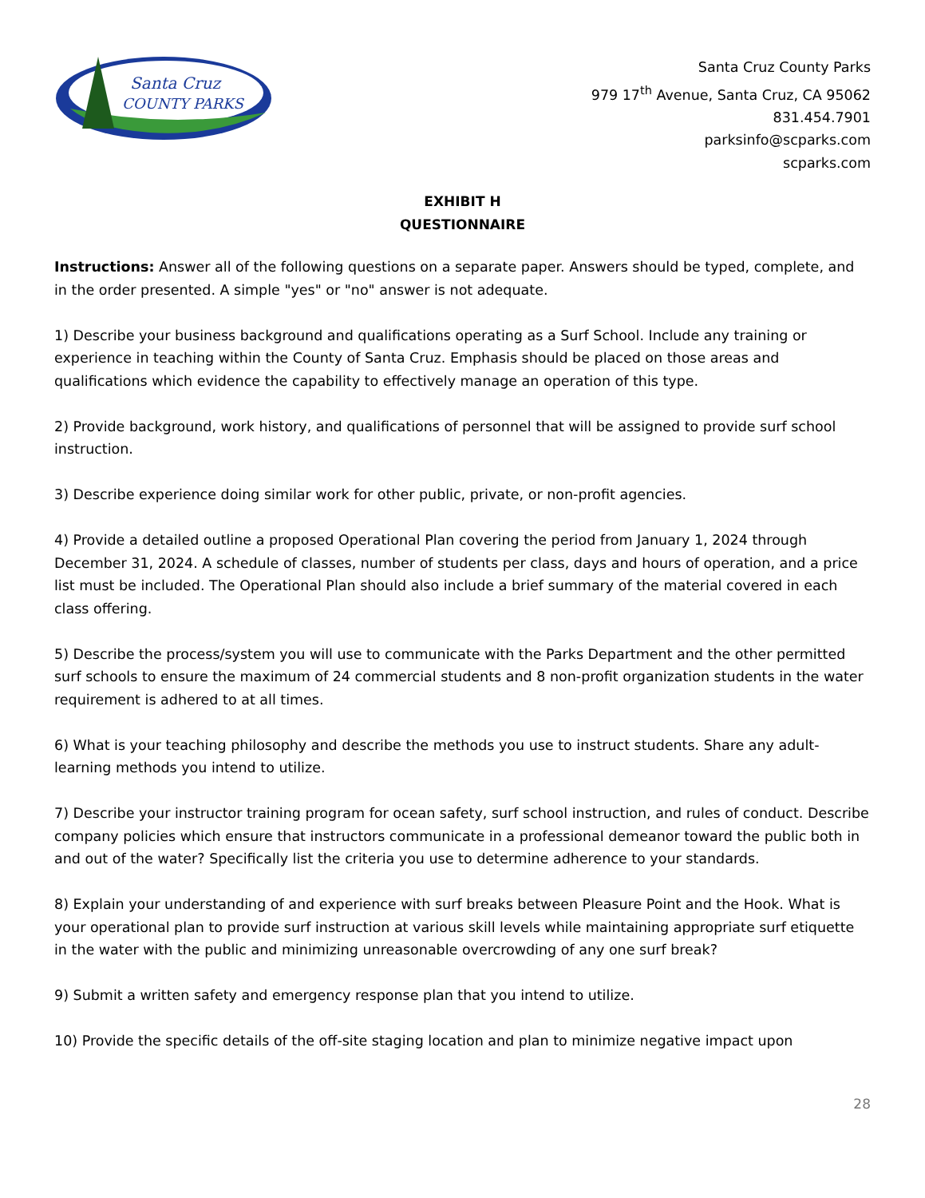Santa Cruz
COUNTY PARKS
Santa Cruz County Parks
979 17<sup>th</sup> Avenue, Santa Cruz, CA 95062
831.454.7901
parksinfo@scparks.com
scparks.com
EXHIBIT H
QUESTIONNAIRE
Instructions: Answer all of the following questions on a separate paper. Answers should be typed, complete, and in the order presented. A simple "yes" or "no" answer is not adequate.
1) Describe your business background and qualifications operating as a Surf School. Include any training or experience in teaching within the County of Santa Cruz. Emphasis should be placed on those areas and qualifications which evidence the capability to effectively manage an operation of this type.
2) Provide background, work history, and qualifications of personnel that will be assigned to provide surf school instruction.
3) Describe experience doing similar work for other public, private, or non-profit agencies.
4) Provide a detailed outline a proposed Operational Plan covering the period from January 1, 2024 through December 31, 2024. A schedule of classes, number of students per class, days and hours of operation, and a price list must be included. The Operational Plan should also include a brief summary of the material covered in each class offering.
5) Describe the process/system you will use to communicate with the Parks Department and the other permitted surf schools to ensure the maximum of 24 commercial students and 8 non-profit organization students in the water requirement is adhered to at all times.
6) What is your teaching philosophy and describe the methods you use to instruct students. Share any adult-learning methods you intend to utilize.
7) Describe your instructor training program for ocean safety, surf school instruction, and rules of conduct. Describe company policies which ensure that instructors communicate in a professional demeanor toward the public both in and out of the water? Specifically list the criteria you use to determine adherence to your standards.
8) Explain your understanding of and experience with surf breaks between Pleasure Point and the Hook. What is your operational plan to provide surf instruction at various skill levels while maintaining appropriate surf etiquette in the water with the public and minimizing unreasonable overcrowding of any one surf break?
9) Submit a written safety and emergency response plan that you intend to utilize.
10) Provide the specific details of the off-site staging location and plan to minimize negative impact upon
28